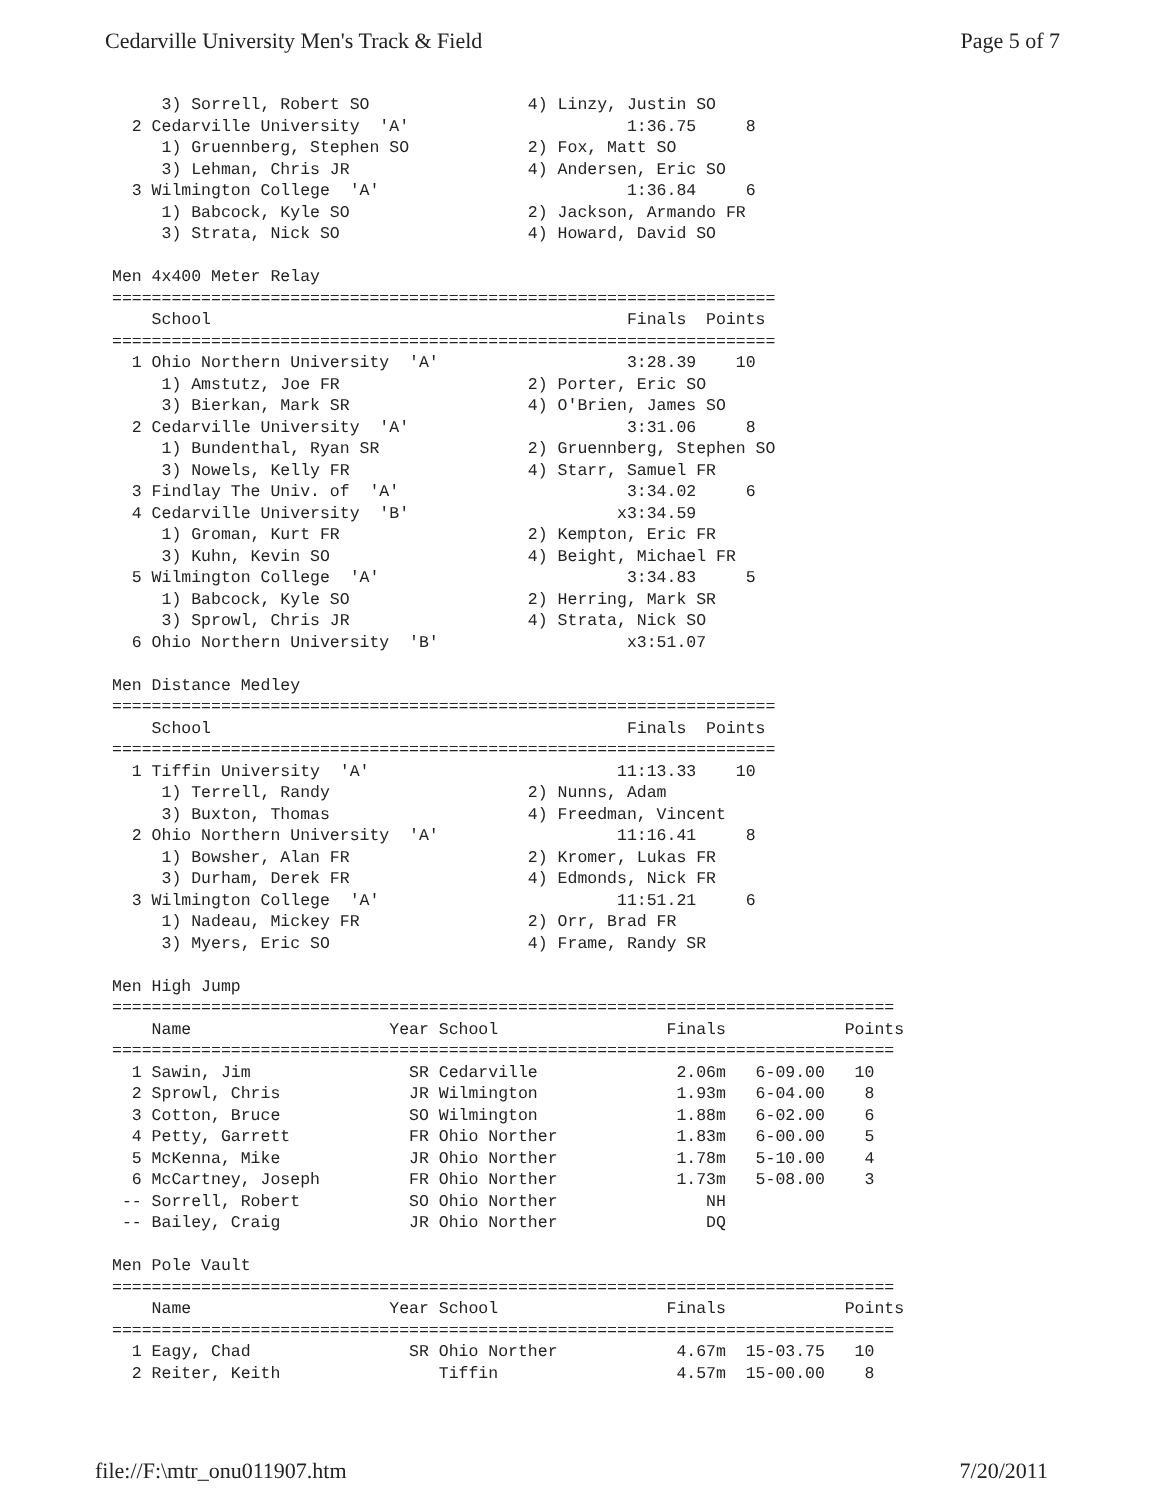Cedarville University Men's Track & Field Page 5 of 7
     3) Sorrell, Robert SO                4) Linzy, Justin SO
  2 Cedarville University  'A'                      1:36.75     8
     1) Gruennberg, Stephen SO            2) Fox, Matt SO
     3) Lehman, Chris JR                  4) Andersen, Eric SO
  3 Wilmington College  'A'                         1:36.84     6
     1) Babcock, Kyle SO                  2) Jackson, Armando FR
     3) Strata, Nick SO                   4) Howard, David SO

Men 4x400 Meter Relay
===================================================================
    School                                          Finals  Points
===================================================================
  1 Ohio Northern University  'A'                   3:28.39    10
     1) Amstutz, Joe FR                   2) Porter, Eric SO
     3) Bierkan, Mark SR                  4) O'Brien, James SO
  2 Cedarville University  'A'                      3:31.06     8
     1) Bundenthal, Ryan SR               2) Gruennberg, Stephen SO
     3) Nowels, Kelly FR                  4) Starr, Samuel FR
  3 Findlay The Univ. of  'A'                       3:34.02     6
  4 Cedarville University  'B'                     x3:34.59
     1) Groman, Kurt FR                   2) Kempton, Eric FR
     3) Kuhn, Kevin SO                    4) Beight, Michael FR
  5 Wilmington College  'A'                         3:34.83     5
     1) Babcock, Kyle SO                  2) Herring, Mark SR
     3) Sprowl, Chris JR                  4) Strata, Nick SO
  6 Ohio Northern University  'B'                   x3:51.07

Men Distance Medley
===================================================================
    School                                          Finals  Points
===================================================================
  1 Tiffin University  'A'                         11:13.33    10
     1) Terrell, Randy                    2) Nunns, Adam
     3) Buxton, Thomas                    4) Freedman, Vincent
  2 Ohio Northern University  'A'                  11:16.41     8
     1) Bowsher, Alan FR                  2) Kromer, Lukas FR
     3) Durham, Derek FR                  4) Edmonds, Nick FR
  3 Wilmington College  'A'                        11:51.21     6
     1) Nadeau, Mickey FR                 2) Orr, Brad FR
     3) Myers, Eric SO                    4) Frame, Randy SR

Men High Jump
===============================================================================
    Name                    Year School                 Finals            Points
===============================================================================
  1 Sawin, Jim                SR Cedarville              2.06m   6-09.00   10
  2 Sprowl, Chris             JR Wilmington              1.93m   6-04.00    8
  3 Cotton, Bruce             SO Wilmington              1.88m   6-02.00    6
  4 Petty, Garrett            FR Ohio Norther            1.83m   6-00.00    5
  5 McKenna, Mike             JR Ohio Norther            1.78m   5-10.00    4
  6 McCartney, Joseph         FR Ohio Norther            1.73m   5-08.00    3
 -- Sorrell, Robert           SO Ohio Norther               NH
 -- Bailey, Craig             JR Ohio Norther               DQ

Men Pole Vault
===============================================================================
    Name                    Year School                 Finals            Points
===============================================================================
  1 Eagy, Chad                SR Ohio Norther            4.67m  15-03.75   10
  2 Reiter, Keith                Tiffin                  4.57m  15-00.00    8
file://F:\mtr_onu011907.htm 7/20/2011